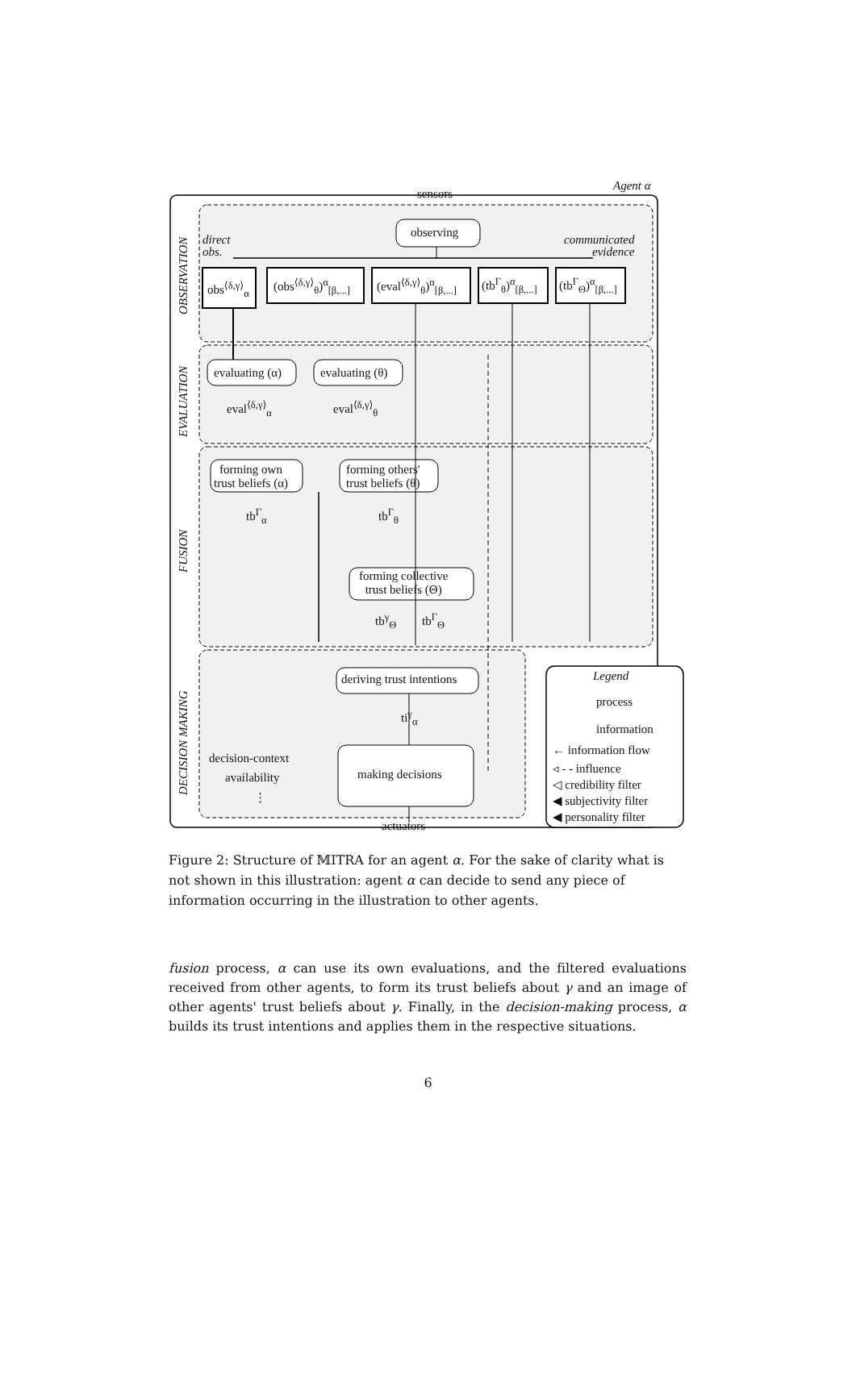Agent α
sensors
observing
direct
obs.
communicated
evidence
obs<sup>⟨δ,γ⟩</sup><sub>α</sub> (obs<sup>⟨δ,γ⟩</sup><sub>θ</sub>)<sup>α</sup><sub>[β,...]</sub> (eval<sup>⟨δ,γ⟩</sup><sub>θ</sub>)<sup>α</sup><sub>[β,...]</sub> (tb<sup>Γ</sup><sub>θ</sub>)<sup>α</sup><sub>[β,...]</sub> (tb<sup>Γ</sup><sub>Θ</sub>)<sup>α</sup><sub>[β,...]</sub>
OBSERVATION
evaluating (α) evaluating (θ)
eval<sup>⟨δ,γ⟩</sup><sub>α</sub> eval<sup>⟨δ,γ⟩</sup><sub>θ</sub>
EVALUATION
forming own
trust beliefs (α)
forming others'
trust beliefs (θ)
tb<sup>Γ</sup><sub>α</sub> tb<sup>Γ</sup><sub>θ</sub>
forming collective
trust beliefs (Θ)
tb<sup>γ</sup><sub>Θ</sub> tb<sup>Γ</sup><sub>Θ</sub>
FUSION
deriving trust intentions
ti<sup>γ</sup><sub>α</sub>
decision-context
availability
⋮
making decisions
DECISION MAKING
actuators
Legend
process
information
← information flow
◃ - - influence
◁ credibility filter
◀ subjectivity filter
◀ personality filter
Figure 2: Structure of 𝕄ITRA for an agent α. For the sake of clarity what is not shown in this illustration: agent α can decide to send any piece of information occurring in the illustration to other agents.
fusion process, α can use its own evaluations, and the filtered evaluations received from other agents, to form its trust beliefs about γ and an image of other agents' trust beliefs about γ. Finally, in the decision-making process, α builds its trust intentions and applies them in the respective situations.
6